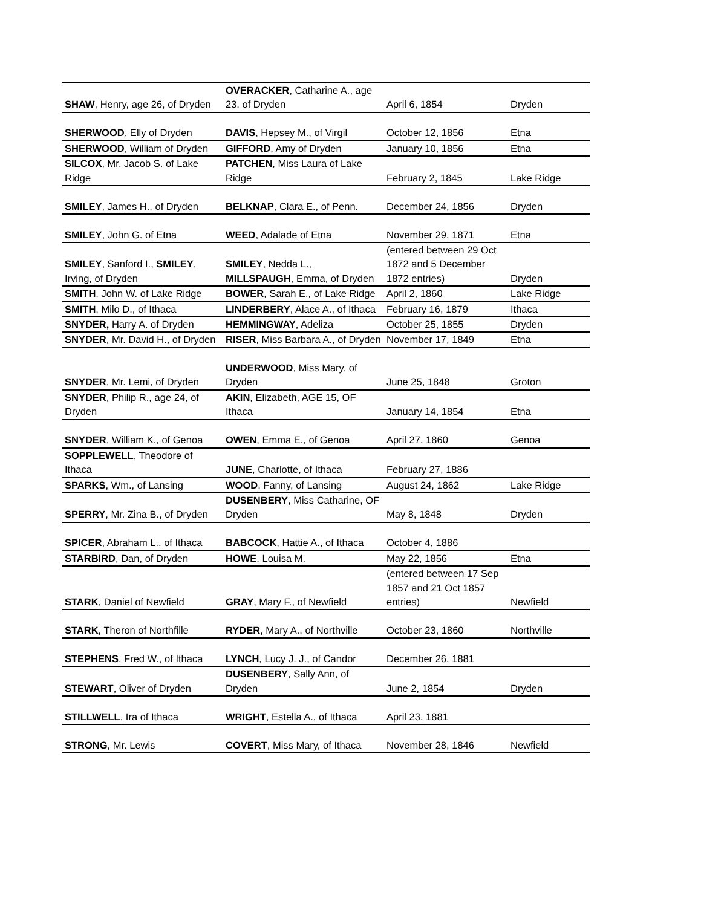| SHAW , Henry, age 26, of Dryden | OVERACKER , Catharine A., age 23, of Dryden | April 6, 1854 | Dryden |
| SHERWOOD , Elly of Dryden | DAVIS , Hepsey M., of Virgil | October 12, 1856 | Etna |
| SHERWOOD , William of Dryden | GIFFORD , Amy of Dryden | January 10, 1856 | Etna |
| SILCOX , Mr. Jacob S. of Lake Ridge | PATCHEN , Miss Laura of Lake Ridge | February 2, 1845 | Lake Ridge |
| SMILEY , James H., of Dryden | BELKNAP , Clara E., of Penn. | December 24, 1856 | Dryden |
| SMILEY , John G. of Etna | WEED , Adalade of Etna | November 29, 1871 | Etna |
| SMILEY , Sanford I., SMILEY , Irving, of Dryden | SMILEY , Nedda L., MILLSPAUGH , Emma, of Dryden | (entered between 29 Oct 1872 and 5 December 1872 entries) | Dryden |
| SMITH , John W. of Lake Ridge | BOWER , Sarah E., of Lake Ridge | April 2, 1860 | Lake Ridge |
| SMITH , Milo D., of Ithaca | LINDERBERY , Alace A., of Ithaca | February 16, 1879 | Ithaca |
| SNYDER, Harry A. of Dryden | HEMMINGWAY , Adeliza | October 25, 1855 | Dryden |
| SNYDER , Mr. David H., of Dryden | RISER , Miss Barbara A., of Dryden | November 17, 1849 | Etna |
| SNYDER , Mr. Lemi, of Dryden | UNDERWOOD , Miss Mary, of Dryden | June 25, 1848 | Groton |
| SNYDER , Philip R., age 24, of Dryden | AKIN , Elizabeth, AGE 15, OF Ithaca | January 14, 1854 | Etna |
| SNYDER , William K., of Genoa | OWEN , Emma E., of Genoa | April 27, 1860 | Genoa |
| SOPPLEWELL , Theodore of Ithaca | JUNE , Charlotte, of Ithaca | February 27, 1886 | |
| SPARKS , Wm., of Lansing | WOOD , Fanny, of Lansing | August 24, 1862 | Lake Ridge |
| SPERRY , Mr. Zina B., of Dryden | DUSENBERY , Miss Catharine, OF Dryden | May 8, 1848 | Dryden |
| SPICER , Abraham L., of Ithaca | BABCOCK , Hattie A., of Ithaca | October 4, 1886 | |
| STARBIRD , Dan, of Dryden | HOWE , Louisa M. | May 22, 1856 | Etna |
| STARK , Daniel of Newfield | GRAY , Mary F., of Newfield | (entered between 17 Sep 1857 and 21 Oct 1857 entries) | Newfield |
| STARK , Theron of Northfille | RYDER , Mary A., of Northville | October 23, 1860 | Northville |
| STEPHENS , Fred W., of Ithaca | LYNCH , Lucy J. J., of Candor | December 26, 1881 | |
| STEWART , Oliver of Dryden | DUSENBERY , Sally Ann, of Dryden | June 2, 1854 | Dryden |
| STILLWELL , Ira of Ithaca | WRIGHT , Estella A., of Ithaca | April 23, 1881 | |
| STRONG , Mr. Lewis | COVERT , Miss Mary, of Ithaca | November 28, 1846 | Newfield |